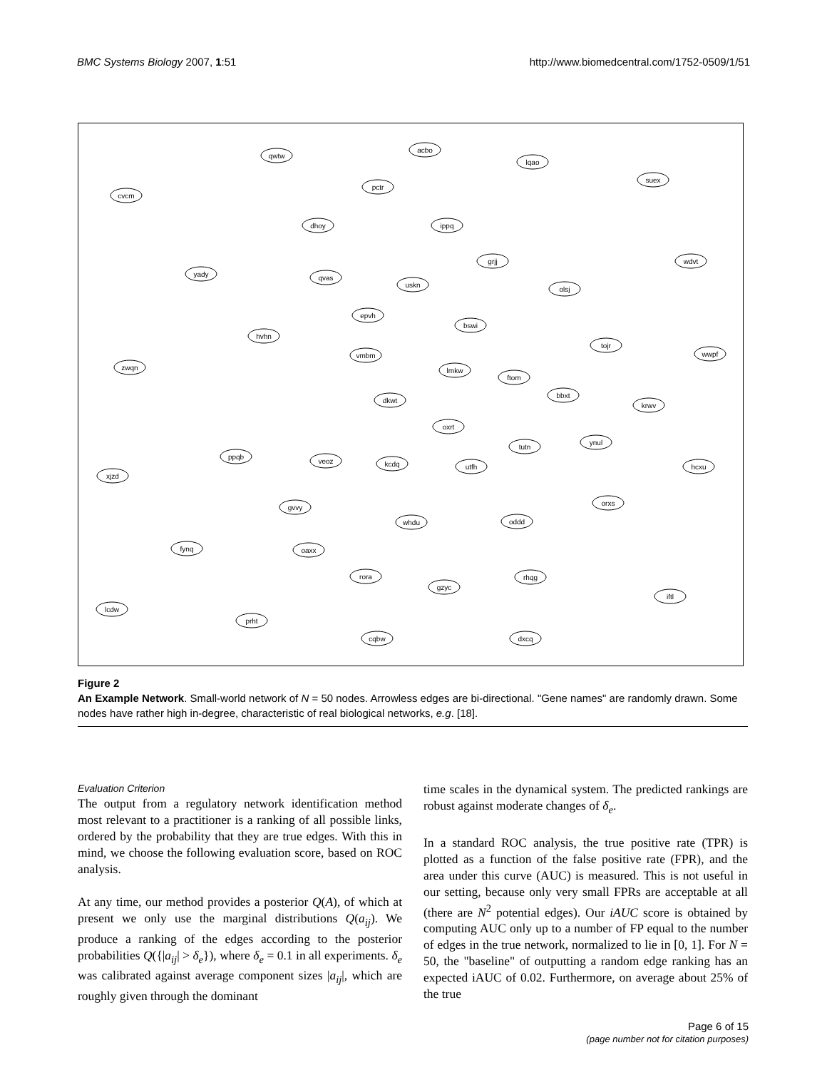BMC Systems Biology 2007, 1:51 http://www.biomedcentral.com/1752-0509/1/51
acbo
qwtw
lqao
pctr
suex
cvcm
dhoy
ippq
grjj
yady
qvas
uskn
wdvt
olsj
epvh
bswi
hvhn
vmbm
tojr
wwpf
zwqn
lmkw
ftom
bbxt
dkwt
krwv
oxrt
tutn
ynul
ppqb
veoz
kcdq
utfh
hcxu
xjzd
orxs
gvvy
whdu
oddd
fynq
oaxx
rora
rhqg
gzyc
iftl
lcdw
prht
cqbw
dxcq
Figure 2
An Example Network. Small-world network of N = 50 nodes. Arrowless edges are bi-directional. "Gene names" are randomly drawn. Some nodes have rather high in-degree, characteristic of real biological networks, e.g. [18].
Evaluation Criterion
The output from a regulatory network identification method most relevant to a practitioner is a ranking of all possible links, ordered by the probability that they are true edges. With this in mind, we choose the following evaluation score, based on ROC analysis.
At any time, our method provides a posterior Q(A), of which at present we only use the marginal distributions Q(a<sub>ij</sub>). We produce a ranking of the edges according to the posterior probabilities Q({|a<sub>ij</sub>| > δ<sub>e</sub>}), where δ<sub>e</sub> = 0.1 in all experiments. δ<sub>e</sub> was calibrated against average component sizes |a<sub>ij</sub>|, which are roughly given through the dominant
time scales in the dynamical system. The predicted rankings are robust against moderate changes of δ<sub>e</sub>.
In a standard ROC analysis, the true positive rate (TPR) is plotted as a function of the false positive rate (FPR), and the area under this curve (AUC) is measured. This is not useful in our setting, because only very small FPRs are acceptable at all (there are N<sup>2</sup> potential edges). Our iAUC score is obtained by computing AUC only up to a number of FP equal to the number of edges in the true network, normalized to lie in [0, 1]. For N = 50, the "baseline" of outputting a random edge ranking has an expected iAUC of 0.02. Furthermore, on average about 25% of the true
Page 6 of 15
(page number not for citation purposes)